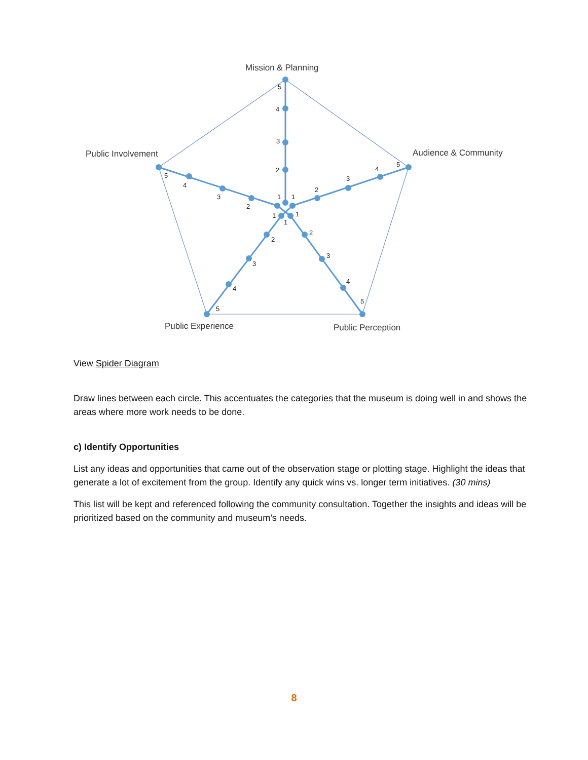5
4
3
2
1
5
4
3
2
1
5
4
3
2
1
1
5
4
3
2
1
5
4
3
2
Mission & Planning
Audience & Community
Public Involvement
Public Experience
Public Perception
View Spider Diagram
Draw lines between each circle. This accentuates the categories that the museum is doing well in and shows the areas where more work needs to be done.
c) Identify Opportunities
List any ideas and opportunities that came out of the observation stage or plotting stage. Highlight the ideas that generate a lot of excitement from the group. Identify any quick wins vs. longer term initiatives. (30 mins)
This list will be kept and referenced following the community consultation. Together the insights and ideas will be prioritized based on the community and museum’s needs.
8